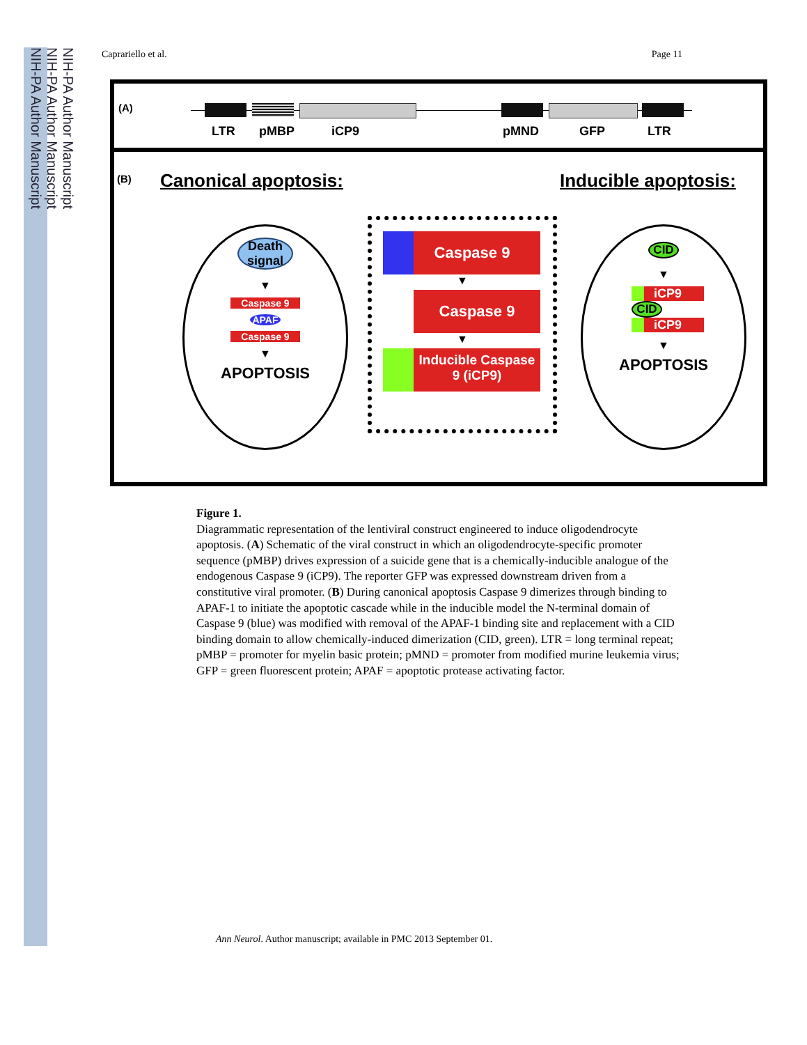NIH-PA Author Manuscript
NIH-PA Author Manuscript
NIH-PA Author Manuscript
Caprariello et al. Page 11
(A)
LTR pMBP iCP9 pMND GFP LTR
(B) Canonical apoptosis: Inducible apoptosis:
Death signal
▼
Caspase 9
APAF
Caspase 9
▼
APOPTOSIS
Caspase 9
▼
Caspase 9
▼
Inducible Caspase 9 (iCP9)
CID
▼
iCP9
CID
iCP9
▼
APOPTOSIS
Figure 1.
Diagrammatic representation of the lentiviral construct engineered to induce oligodendrocyte apoptosis. (A) Schematic of the viral construct in which an oligodendrocyte-specific promoter sequence (pMBP) drives expression of a suicide gene that is a chemically-inducible analogue of the endogenous Caspase 9 (iCP9). The reporter GFP was expressed downstream driven from a constitutive viral promoter. (B) During canonical apoptosis Caspase 9 dimerizes through binding to APAF-1 to initiate the apoptotic cascade while in the inducible model the N-terminal domain of Caspase 9 (blue) was modified with removal of the APAF-1 binding site and replacement with a CID binding domain to allow chemically-induced dimerization (CID, green). LTR = long terminal repeat; pMBP = promoter for myelin basic protein; pMND = promoter from modified murine leukemia virus; GFP = green fluorescent protein; APAF = apoptotic protease activating factor.
Ann Neurol. Author manuscript; available in PMC 2013 September 01.